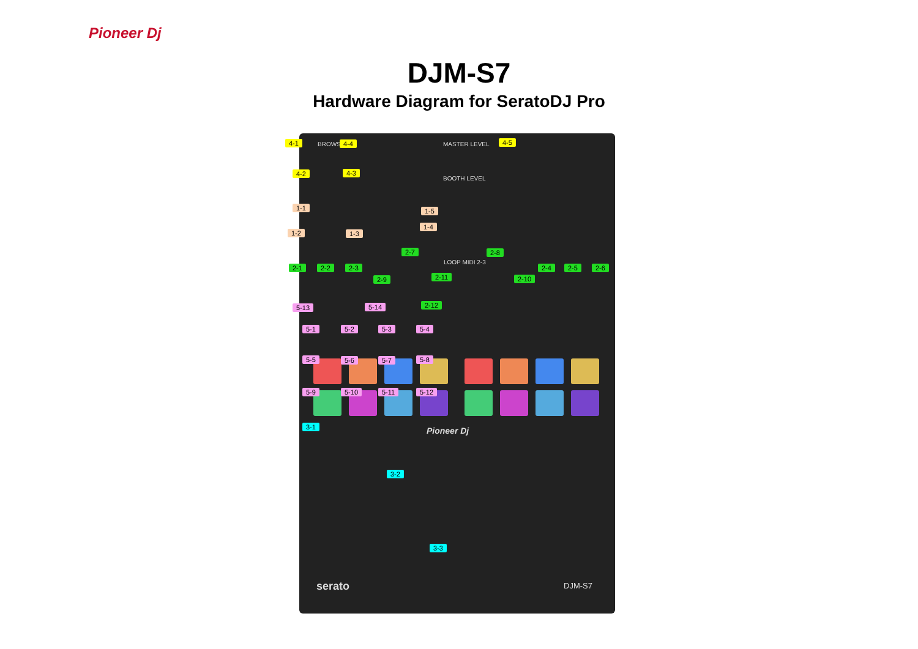Pioneer Dj
DJM-S7
Hardware Diagram for SeratoDJ Pro
BROWSE MASTER LEVEL
BOOTH LEVEL
LOOP MIDI 2-3
Pioneer Dj
serato DJM-S7
4-1 4-4 4-5
4-2 4-3
1-1 1-5
1-4
1-2 1-3
2-7 2-8
2-1 2-2 2-3 2-4 2-5 2-6
2-11 2-9 2-10
2-12 5-13 5-14
5-1 5-2 5-3 5-4
5-5 5-6 5-7 5-8
5-9 5-10 5-11 5-12
3-1
3-2
3-3